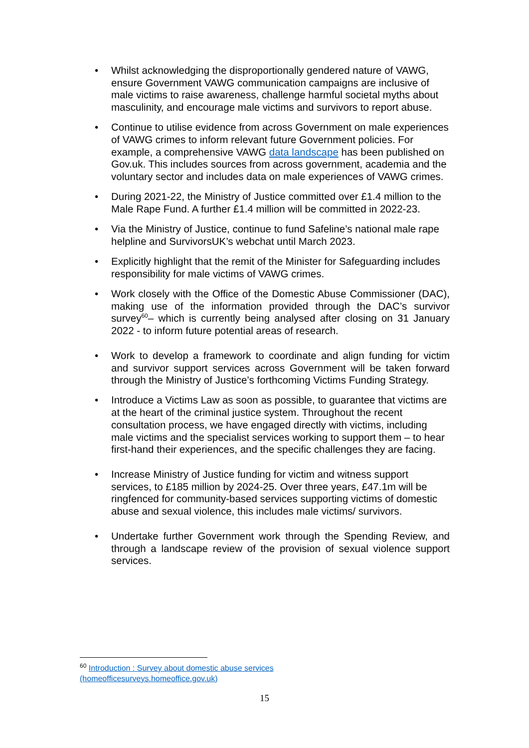• Whilst acknowledging the disproportionally gendered nature of VAWG, ensure Government VAWG communication campaigns are inclusive of male victims to raise awareness, challenge harmful societal myths about masculinity, and encourage male victims and survivors to report abuse.
• Continue to utilise evidence from across Government on male experiences of VAWG crimes to inform relevant future Government policies. For example, a comprehensive VAWG data landscape has been published on Gov.uk. This includes sources from across government, academia and the voluntary sector and includes data on male experiences of VAWG crimes.
• During 2021-22, the Ministry of Justice committed over £1.4 million to the Male Rape Fund. A further £1.4 million will be committed in 2022-23.
• Via the Ministry of Justice, continue to fund Safeline’s national male rape helpline and SurvivorsUK’s webchat until March 2023.
• Explicitly highlight that the remit of the Minister for Safeguarding includes responsibility for male victims of VAWG crimes.
• Work closely with the Office of the Domestic Abuse Commissioner (DAC), making use of the information provided through the DAC’s survivor survey<sup>60</sup>– which is currently being analysed after closing on 31 January 2022 - to inform future potential areas of research.
• Work to develop a framework to coordinate and align funding for victim and survivor support services across Government will be taken forward through the Ministry of Justice’s forthcoming Victims Funding Strategy.
• Introduce a Victims Law as soon as possible, to guarantee that victims are at the heart of the criminal justice system. Throughout the recent consultation process, we have engaged directly with victims, including male victims and the specialist services working to support them – to hear first-hand their experiences, and the specific challenges they are facing.
• Increase Ministry of Justice funding for victim and witness support services, to £185 million by 2024-25. Over three years, £47.1m will be ringfenced for community-based services supporting victims of domestic abuse and sexual violence, this includes male victims/ survivors.
• Undertake further Government work through the Spending Review, and through a landscape review of the provision of sexual violence support services.
<sup>60</sup> Introduction : Survey about domestic abuse services (homeofficesurveys.homeoffice.gov.uk)
15